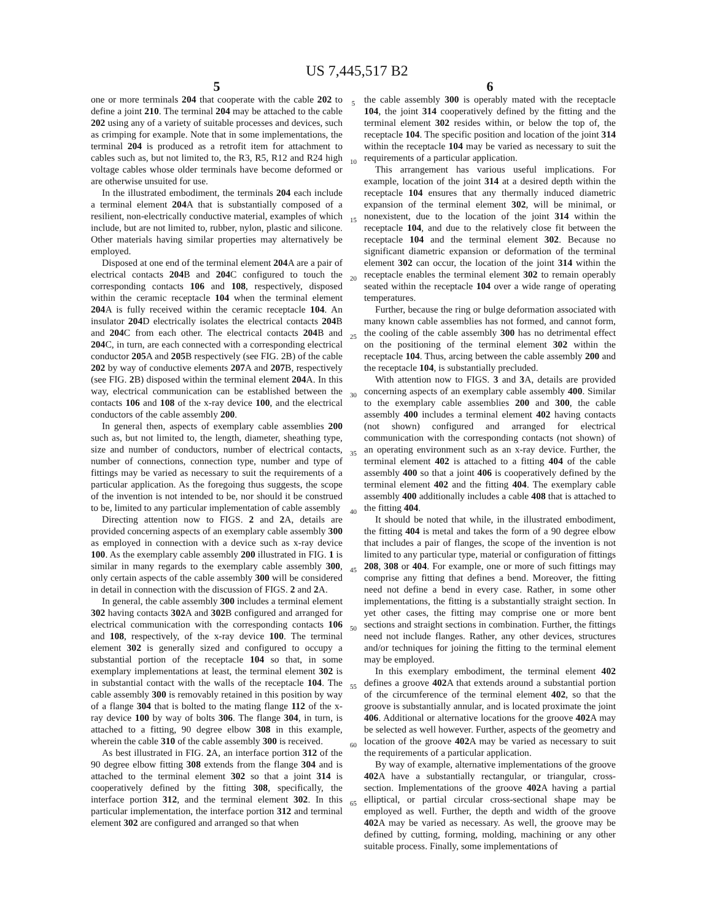US 7,445,517 B2
5
one or more terminals 204 that cooperate with the cable 202 to define a joint 210. The terminal 204 may be attached to the cable 202 using any of a variety of suitable processes and devices, such as crimping for example. Note that in some implementations, the terminal 204 is produced as a retrofit item for attachment to cables such as, but not limited to, the R3, R5, R12 and R24 high voltage cables whose older terminals have become deformed or are otherwise unsuited for use.
In the illustrated embodiment, the terminals 204 each include a terminal element 204 A that is substantially composed of a resilient, non-electrically conductive material, examples of which include, but are not limited to, rubber, nylon, plastic and silicone. Other materials having similar properties may alternatively be employed.
Disposed at one end of the terminal element 204 A are a pair of electrical contacts 204 B and 204 C configured to touch the corresponding contacts 106 and 108, respectively, disposed within the ceramic receptacle 104 when the terminal element 204 A is fully received within the ceramic receptacle 104. An insulator 204 D electrically isolates the electrical contacts 204 B and 204 C from each other. The electrical contacts 204 B and 204 C, in turn, are each connected with a corresponding electrical conductor 205 A and 205 B respectively (see FIG. 2B) of the cable 202 by way of conductive elements 207 A and 207 B, respectively (see FIG. 2 B) disposed within the terminal element 204 A. In this way, electrical communication can be established between the contacts 106 and 108 of the x-ray device 100, and the electrical conductors of the cable assembly 200.
In general then, aspects of exemplary cable assemblies 200 such as, but not limited to, the length, diameter, sheathing type, size and number of conductors, number of electrical contacts, number of connections, connection type, number and type of fittings may be varied as necessary to suit the requirements of a particular application. As the foregoing thus suggests, the scope of the invention is not intended to be, nor should it be construed to be, limited to any particular implementation of cable assembly
Directing attention now to FIGS. 2 and 2 A, details are provided concerning aspects of an exemplary cable assembly 300 as employed in connection with a device such as x-ray device 100. As the exemplary cable assembly 200 illustrated in FIG. 1 is similar in many regards to the exemplary cable assembly 300, only certain aspects of the cable assembly 300 will be considered in detail in connection with the discussion of FIGS. 2 and 2 A.
In general, the cable assembly 300 includes a terminal element 302 having contacts 302 A and 302 B configured and arranged for electrical communication with the corresponding contacts 106 and 108, respectively, of the x-ray device 100. The terminal element 302 is generally sized and configured to occupy a substantial portion of the receptacle 104 so that, in some exemplary implementations at least, the terminal element 302 is in substantial contact with the walls of the receptacle 104. The cable assembly 300 is removably retained in this position by way of a flange 304 that is bolted to the mating flange 112 of the x-ray device 100 by way of bolts 306. The flange 304, in turn, is attached to a fitting, 90 degree elbow 308 in this example, wherein the cable 310 of the cable assembly 300 is received.
As best illustrated in FIG. 2 A, an interface portion 312 of the 90 degree elbow fitting 308 extends from the flange 304 and is attached to the terminal element 302 so that a joint 314 is cooperatively defined by the fitting 308, specifically, the interface portion 312, and the terminal element 302. In this particular implementation, the interface portion 312 and terminal element 302 are configured and arranged so that when
5
10
15
20
25
30
35
40
45
50
55
60
65
6
the cable assembly 300 is operably mated with the receptacle 104, the joint 314 cooperatively defined by the fitting and the terminal element 302 resides within, or below the top of, the receptacle 104. The specific position and location of the joint 314 within the receptacle 104 may be varied as necessary to suit the requirements of a particular application.
This arrangement has various useful implications. For example, location of the joint 314 at a desired depth within the receptacle 104 ensures that any thermally induced diametric expansion of the terminal element 302, will be minimal, or nonexistent, due to the location of the joint 314 within the receptacle 104, and due to the relatively close fit between the receptacle 104 and the terminal element 302. Because no significant diametric expansion or deformation of the terminal element 302 can occur, the location of the joint 314 within the receptacle enables the terminal element 302 to remain operably seated within the receptacle 104 over a wide range of operating temperatures.
Further, because the ring or bulge deformation associated with many known cable assemblies has not formed, and cannot form, the cooling of the cable assembly 300 has no detrimental effect on the positioning of the terminal element 302 within the receptacle 104. Thus, arcing between the cable assembly 200 and the receptacle 104, is substantially precluded.
With attention now to FIGS. 3 and 3 A, details are provided concerning aspects of an exemplary cable assembly 400. Similar to the exemplary cable assemblies 200 and 300, the cable assembly 400 includes a terminal element 402 having contacts (not shown) configured and arranged for electrical communication with the corresponding contacts (not shown) of an operating environment such as an x-ray device. Further, the terminal element 402 is attached to a fitting 404 of the cable assembly 400 so that a joint 406 is cooperatively defined by the terminal element 402 and the fitting 404. The exemplary cable assembly 400 additionally includes a cable 408 that is attached to the fitting 404.
It should be noted that while, in the illustrated embodiment, the fitting 404 is metal and takes the form of a 90 degree elbow that includes a pair of flanges, the scope of the invention is not limited to any particular type, material or configuration of fittings 208, 308 or 404. For example, one or more of such fittings may comprise any fitting that defines a bend. Moreover, the fitting need not define a bend in every case. Rather, in some other implementations, the fitting is a substantially straight section. In yet other cases, the fitting may comprise one or more bent sections and straight sections in combination. Further, the fittings need not include flanges. Rather, any other devices, structures and/or techniques for joining the fitting to the terminal element may be employed.
In this exemplary embodiment, the terminal element 402 defines a groove 402 A that extends around a substantial portion of the circumference of the terminal element 402, so that the groove is substantially annular, and is located proximate the joint 406. Additional or alternative locations for the groove 402 A may be selected as well however. Further, aspects of the geometry and location of the groove 402 A may be varied as necessary to suit the requirements of a particular application.
By way of example, alternative implementations of the groove 402 A have a substantially rectangular, or triangular, cross-section. Implementations of the groove 402 A having a partial elliptical, or partial circular cross-sectional shape may be employed as well. Further, the depth and width of the groove 402 A may be varied as necessary. As well, the groove may be defined by cutting, forming, molding, machining or any other suitable process. Finally, some implementations of